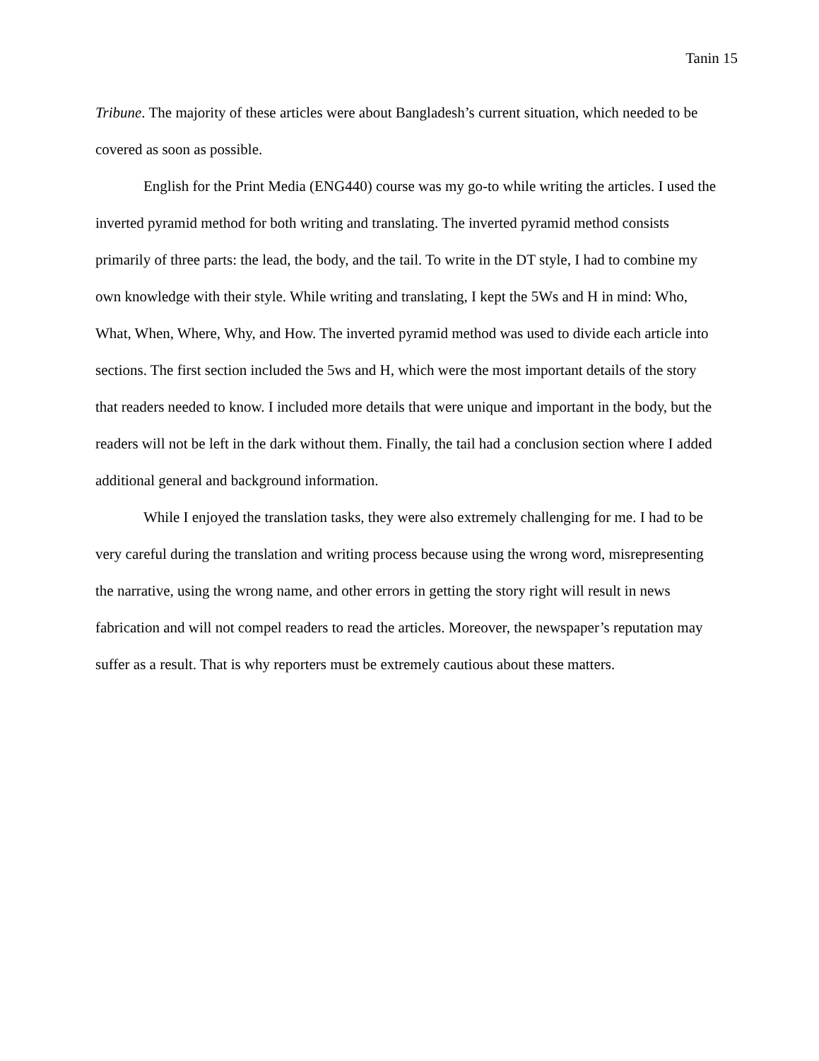Tanin 15
Tribune. The majority of these articles were about Bangladesh’s current situation, which needed to be covered as soon as possible.
English for the Print Media (ENG440) course was my go-to while writing the articles. I used the inverted pyramid method for both writing and translating. The inverted pyramid method consists primarily of three parts: the lead, the body, and the tail. To write in the DT style, I had to combine my own knowledge with their style. While writing and translating, I kept the 5Ws and H in mind: Who, What, When, Where, Why, and How. The inverted pyramid method was used to divide each article into sections. The first section included the 5ws and H, which were the most important details of the story that readers needed to know. I included more details that were unique and important in the body, but the readers will not be left in the dark without them. Finally, the tail had a conclusion section where I added additional general and background information.
While I enjoyed the translation tasks, they were also extremely challenging for me. I had to be very careful during the translation and writing process because using the wrong word, misrepresenting the narrative, using the wrong name, and other errors in getting the story right will result in news fabrication and will not compel readers to read the articles. Moreover, the newspaper’s reputation may suffer as a result. That is why reporters must be extremely cautious about these matters.